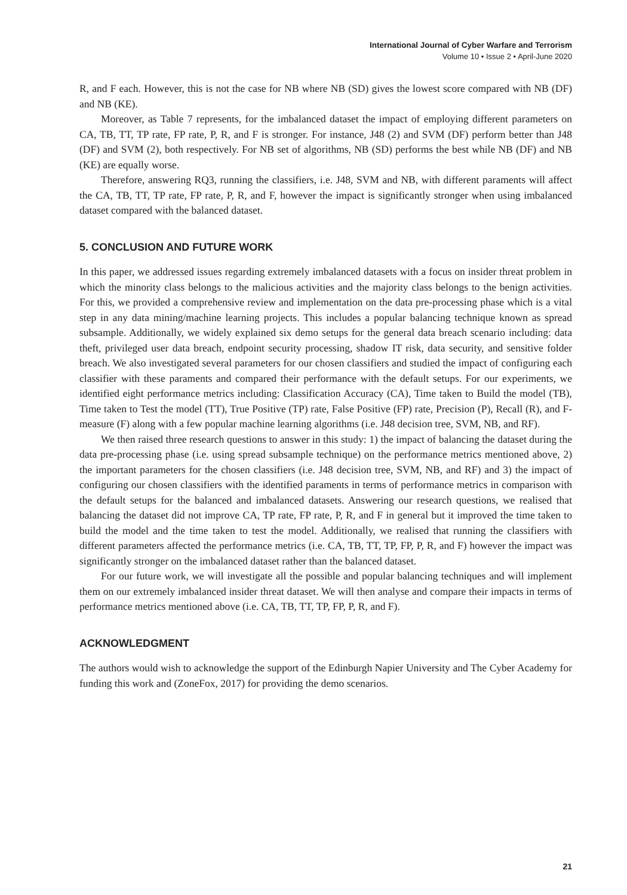International Journal of Cyber Warfare and Terrorism
Volume 10 • Issue 2 • April-June 2020
R, and F each. However, this is not the case for NB where NB (SD) gives the lowest score compared with NB (DF) and NB (KE).
Moreover, as Table 7 represents, for the imbalanced dataset the impact of employing different parameters on CA, TB, TT, TP rate, FP rate, P, R, and F is stronger. For instance, J48 (2) and SVM (DF) perform better than J48 (DF) and SVM (2), both respectively. For NB set of algorithms, NB (SD) performs the best while NB (DF) and NB (KE) are equally worse.
Therefore, answering RQ3, running the classifiers, i.e. J48, SVM and NB, with different paraments will affect the CA, TB, TT, TP rate, FP rate, P, R, and F, however the impact is significantly stronger when using imbalanced dataset compared with the balanced dataset.
5. CONCLUSION AND FUTURE WORK
In this paper, we addressed issues regarding extremely imbalanced datasets with a focus on insider threat problem in which the minority class belongs to the malicious activities and the majority class belongs to the benign activities. For this, we provided a comprehensive review and implementation on the data pre-processing phase which is a vital step in any data mining/machine learning projects. This includes a popular balancing technique known as spread subsample. Additionally, we widely explained six demo setups for the general data breach scenario including: data theft, privileged user data breach, endpoint security processing, shadow IT risk, data security, and sensitive folder breach. We also investigated several parameters for our chosen classifiers and studied the impact of configuring each classifier with these paraments and compared their performance with the default setups. For our experiments, we identified eight performance metrics including: Classification Accuracy (CA), Time taken to Build the model (TB), Time taken to Test the model (TT), True Positive (TP) rate, False Positive (FP) rate, Precision (P), Recall (R), and F-measure (F) along with a few popular machine learning algorithms (i.e. J48 decision tree, SVM, NB, and RF).
We then raised three research questions to answer in this study: 1) the impact of balancing the dataset during the data pre-processing phase (i.e. using spread subsample technique) on the performance metrics mentioned above, 2) the important parameters for the chosen classifiers (i.e. J48 decision tree, SVM, NB, and RF) and 3) the impact of configuring our chosen classifiers with the identified paraments in terms of performance metrics in comparison with the default setups for the balanced and imbalanced datasets. Answering our research questions, we realised that balancing the dataset did not improve CA, TP rate, FP rate, P, R, and F in general but it improved the time taken to build the model and the time taken to test the model. Additionally, we realised that running the classifiers with different parameters affected the performance metrics (i.e. CA, TB, TT, TP, FP, P, R, and F) however the impact was significantly stronger on the imbalanced dataset rather than the balanced dataset.
For our future work, we will investigate all the possible and popular balancing techniques and will implement them on our extremely imbalanced insider threat dataset. We will then analyse and compare their impacts in terms of performance metrics mentioned above (i.e. CA, TB, TT, TP, FP, P, R, and F).
ACKNOWLEDGMENT
The authors would wish to acknowledge the support of the Edinburgh Napier University and The Cyber Academy for funding this work and (ZoneFox, 2017) for providing the demo scenarios.
21